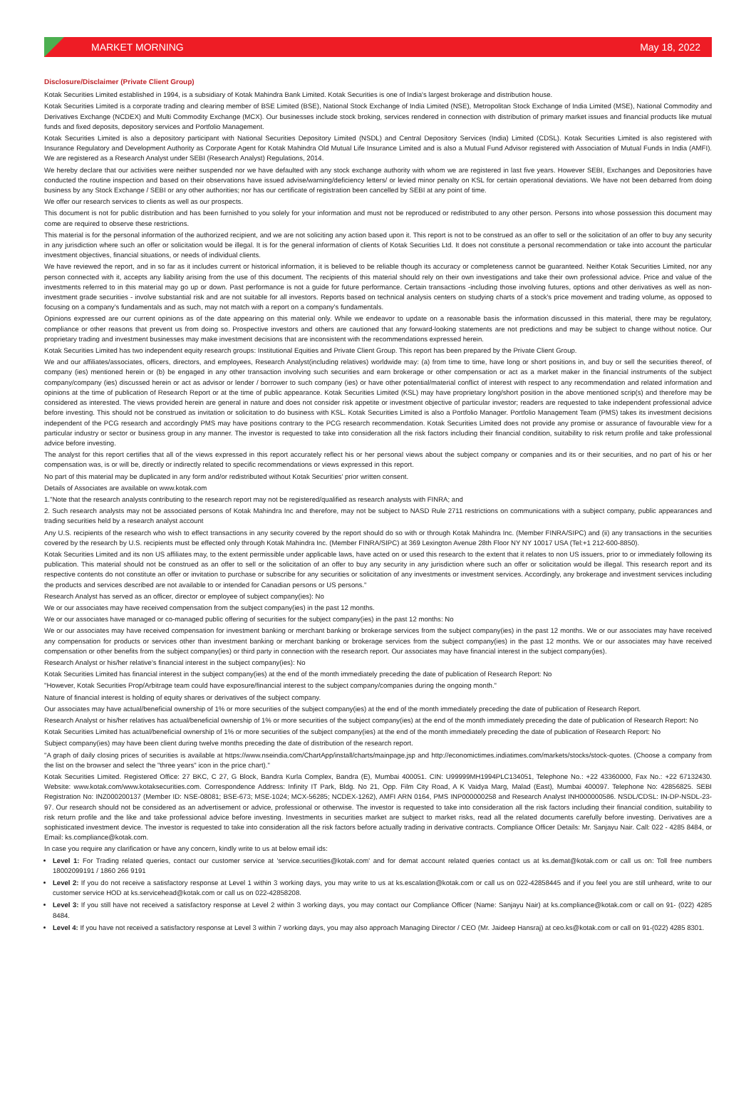MARKET MORNING May 18, 2022
Disclosure/Disclaimer (Private Client Group)
Kotak Securities Limited established in 1994, is a subsidiary of Kotak Mahindra Bank Limited. Kotak Securities is one of India's largest brokerage and distribution house.
Kotak Securities Limited is a corporate trading and clearing member of BSE Limited (BSE), National Stock Exchange of India Limited (NSE), Metropolitan Stock Exchange of India Limited (MSE), National Commodity and Derivatives Exchange (NCDEX) and Multi Commodity Exchange (MCX). Our businesses include stock broking, services rendered in connection with distribution of primary market issues and financial products like mutual funds and fixed deposits, depository services and Portfolio Management.
Kotak Securities Limited is also a depository participant with National Securities Depository Limited (NSDL) and Central Depository Services (India) Limited (CDSL). Kotak Securities Limited is also registered with Insurance Regulatory and Development Authority as Corporate Agent for Kotak Mahindra Old Mutual Life Insurance Limited and is also a Mutual Fund Advisor registered with Association of Mutual Funds in India (AMFI). We are registered as a Research Analyst under SEBI (Research Analyst) Regulations, 2014.
We hereby declare that our activities were neither suspended nor we have defaulted with any stock exchange authority with whom we are registered in last five years. However SEBI, Exchanges and Depositories have conducted the routine inspection and based on their observations have issued advise/warning/deficiency letters/ or levied minor penalty on KSL for certain operational deviations. We have not been debarred from doing business by any Stock Exchange / SEBI or any other authorities; nor has our certificate of registration been cancelled by SEBI at any point of time.
We offer our research services to clients as well as our prospects.
This document is not for public distribution and has been furnished to you solely for your information and must not be reproduced or redistributed to any other person. Persons into whose possession this document may come are required to observe these restrictions.
This material is for the personal information of the authorized recipient, and we are not soliciting any action based upon it. This report is not to be construed as an offer to sell or the solicitation of an offer to buy any security in any jurisdiction where such an offer or solicitation would be illegal. It is for the general information of clients of Kotak Securities Ltd. It does not constitute a personal recommendation or take into account the particular investment objectives, financial situations, or needs of individual clients.
We have reviewed the report, and in so far as it includes current or historical information, it is believed to be reliable though its accuracy or completeness cannot be guaranteed. Neither Kotak Securities Limited, nor any person connected with it, accepts any liability arising from the use of this document. The recipients of this material should rely on their own investigations and take their own professional advice. Price and value of the investments referred to in this material may go up or down. Past performance is not a guide for future performance. Certain transactions -including those involving futures, options and other derivatives as well as non-investment grade securities - involve substantial risk and are not suitable for all investors. Reports based on technical analysis centers on studying charts of a stock's price movement and trading volume, as opposed to focusing on a company's fundamentals and as such, may not match with a report on a company's fundamentals.
Opinions expressed are our current opinions as of the date appearing on this material only. While we endeavor to update on a reasonable basis the information discussed in this material, there may be regulatory, compliance or other reasons that prevent us from doing so. Prospective investors and others are cautioned that any forward-looking statements are not predictions and may be subject to change without notice. Our proprietary trading and investment businesses may make investment decisions that are inconsistent with the recommendations expressed herein.
Kotak Securities Limited has two independent equity research groups: Institutional Equities and Private Client Group. This report has been prepared by the Private Client Group.
We and our affiliates/associates, officers, directors, and employees, Research Analyst(including relatives) worldwide may: (a) from time to time, have long or short positions in, and buy or sell the securities thereof, of company (ies) mentioned herein or (b) be engaged in any other transaction involving such securities and earn brokerage or other compensation or act as a market maker in the financial instruments of the subject company/company (ies) discussed herein or act as advisor or lender / borrower to such company (ies) or have other potential/material conflict of interest with respect to any recommendation and related information and opinions at the time of publication of Research Report or at the time of public appearance. Kotak Securities Limited (KSL) may have proprietary long/short position in the above mentioned scrip(s) and therefore may be considered as interested. The views provided herein are general in nature and does not consider risk appetite or investment objective of particular investor; readers are requested to take independent professional advice before investing. This should not be construed as invitation or solicitation to do business with KSL. Kotak Securities Limited is also a Portfolio Manager. Portfolio Management Team (PMS) takes its investment decisions independent of the PCG research and accordingly PMS may have positions contrary to the PCG research recommendation. Kotak Securities Limited does not provide any promise or assurance of favourable view for a particular industry or sector or business group in any manner. The investor is requested to take into consideration all the risk factors including their financial condition, suitability to risk return profile and take professional advice before investing.
The analyst for this report certifies that all of the views expressed in this report accurately reflect his or her personal views about the subject company or companies and its or their securities, and no part of his or her compensation was, is or will be, directly or indirectly related to specific recommendations or views expressed in this report.
No part of this material may be duplicated in any form and/or redistributed without Kotak Securities' prior written consent.
Details of Associates are available on www.kotak.com
1."Note that the research analysts contributing to the research report may not be registered/qualified as research analysts with FINRA; and
2. Such research analysts may not be associated persons of Kotak Mahindra Inc and therefore, may not be subject to NASD Rule 2711 restrictions on communications with a subject company, public appearances and trading securities held by a research analyst account
Any U.S. recipients of the research who wish to effect transactions in any security covered by the report should do so with or through Kotak Mahindra Inc. (Member FINRA/SIPC) and (ii) any transactions in the securities covered by the research by U.S. recipients must be effected only through Kotak Mahindra Inc. (Member FINRA/SIPC) at 369 Lexington Avenue 28th Floor NY NY 10017 USA (Tel:+1 212-600-8850).
Kotak Securities Limited and its non US affiliates may, to the extent permissible under applicable laws, have acted on or used this research to the extent that it relates to non US issuers, prior to or immediately following its publication. This material should not be construed as an offer to sell or the solicitation of an offer to buy any security in any jurisdiction where such an offer or solicitation would be illegal. This research report and its respective contents do not constitute an offer or invitation to purchase or subscribe for any securities or solicitation of any investments or investment services. Accordingly, any brokerage and investment services including the products and services described are not available to or intended for Canadian persons or US persons."
Research Analyst has served as an officer, director or employee of subject company(ies): No
We or our associates may have received compensation from the subject company(ies) in the past 12 months.
We or our associates have managed or co-managed public offering of securities for the subject company(ies) in the past 12 months: No
We or our associates may have received compensation for investment banking or merchant banking or brokerage services from the subject company(ies) in the past 12 months. We or our associates may have received any compensation for products or services other than investment banking or merchant banking or brokerage services from the subject company(ies) in the past 12 months. We or our associates may have received compensation or other benefits from the subject company(ies) or third party in connection with the research report. Our associates may have financial interest in the subject company(ies).
Research Analyst or his/her relative's financial interest in the subject company(ies): No
Kotak Securities Limited has financial interest in the subject company(ies) at the end of the month immediately preceding the date of publication of Research Report: No
"However, Kotak Securities Prop/Arbitrage team could have exposure/financial interest to the subject company/companies during the ongoing month."
Nature of financial interest is holding of equity shares or derivatives of the subject company.
Our associates may have actual/beneficial ownership of 1% or more securities of the subject company(ies) at the end of the month immediately preceding the date of publication of Research Report.
Research Analyst or his/her relatives has actual/beneficial ownership of 1% or more securities of the subject company(ies) at the end of the month immediately preceding the date of publication of Research Report: No
Kotak Securities Limited has actual/beneficial ownership of 1% or more securities of the subject company(ies) at the end of the month immediately preceding the date of publication of Research Report: No
Subject company(ies) may have been client during twelve months preceding the date of distribution of the research report.
"A graph of daily closing prices of securities is available at https://www.nseindia.com/ChartApp/install/charts/mainpage.jsp and http://economictimes.indiatimes.com/markets/stocks/stock-quotes. (Choose a company from the list on the browser and select the "three years" icon in the price chart)."
Kotak Securities Limited. Registered Office: 27 BKC, C 27, G Block, Bandra Kurla Complex, Bandra (E), Mumbai 400051. CIN: U99999MH1994PLC134051, Telephone No.: +22 43360000, Fax No.: +22 67132430. Website: www.kotak.com/www.kotaksecurities.com. Correspondence Address: Infinity IT Park, Bldg. No 21, Opp. Film City Road, A K Vaidya Marg, Malad (East), Mumbai 400097. Telephone No: 42856825. SEBI Registration No: INZ000200137 (Member ID: NSE-08081; BSE-673; MSE-1024; MCX-56285; NCDEX-1262), AMFI ARN 0164, PMS INP000000258 and Research Analyst INH000000586. NSDL/CDSL: IN-DP-NSDL-23-97. Our research should not be considered as an advertisement or advice, professional or otherwise. The investor is requested to take into consideration all the risk factors including their financial condition, suitability to risk return profile and the like and take professional advice before investing. Investments in securities market are subject to market risks, read all the related documents carefully before investing. Derivatives are a sophisticated investment device. The investor is requested to take into consideration all the risk factors before actually trading in derivative contracts. Compliance Officer Details: Mr. Sanjayu Nair. Call: 022 - 4285 8484, or Email: ks.compliance@kotak.com.
In case you require any clarification or have any concern, kindly write to us at below email ids:
Level 1: For Trading related queries, contact our customer service at 'service.securities@kotak.com' and for demat account related queries contact us at ks.demat@kotak.com or call us on: Toll free numbers 18002099191 / 1860 266 9191
Level 2: If you do not receive a satisfactory response at Level 1 within 3 working days, you may write to us at ks.escalation@kotak.com or call us on 022-42858445 and if you feel you are still unheard, write to our customer service HOD at ks.servicehead@kotak.com or call us on 022-42858208.
Level 3: If you still have not received a satisfactory response at Level 2 within 3 working days, you may contact our Compliance Officer (Name: Sanjayu Nair) at ks.compliance@kotak.com or call on 91- (022) 4285 8484.
Level 4: If you have not received a satisfactory response at Level 3 within 7 working days, you may also approach Managing Director / CEO (Mr. Jaideep Hansraj) at ceo.ks@kotak.com or call on 91-(022) 4285 8301.